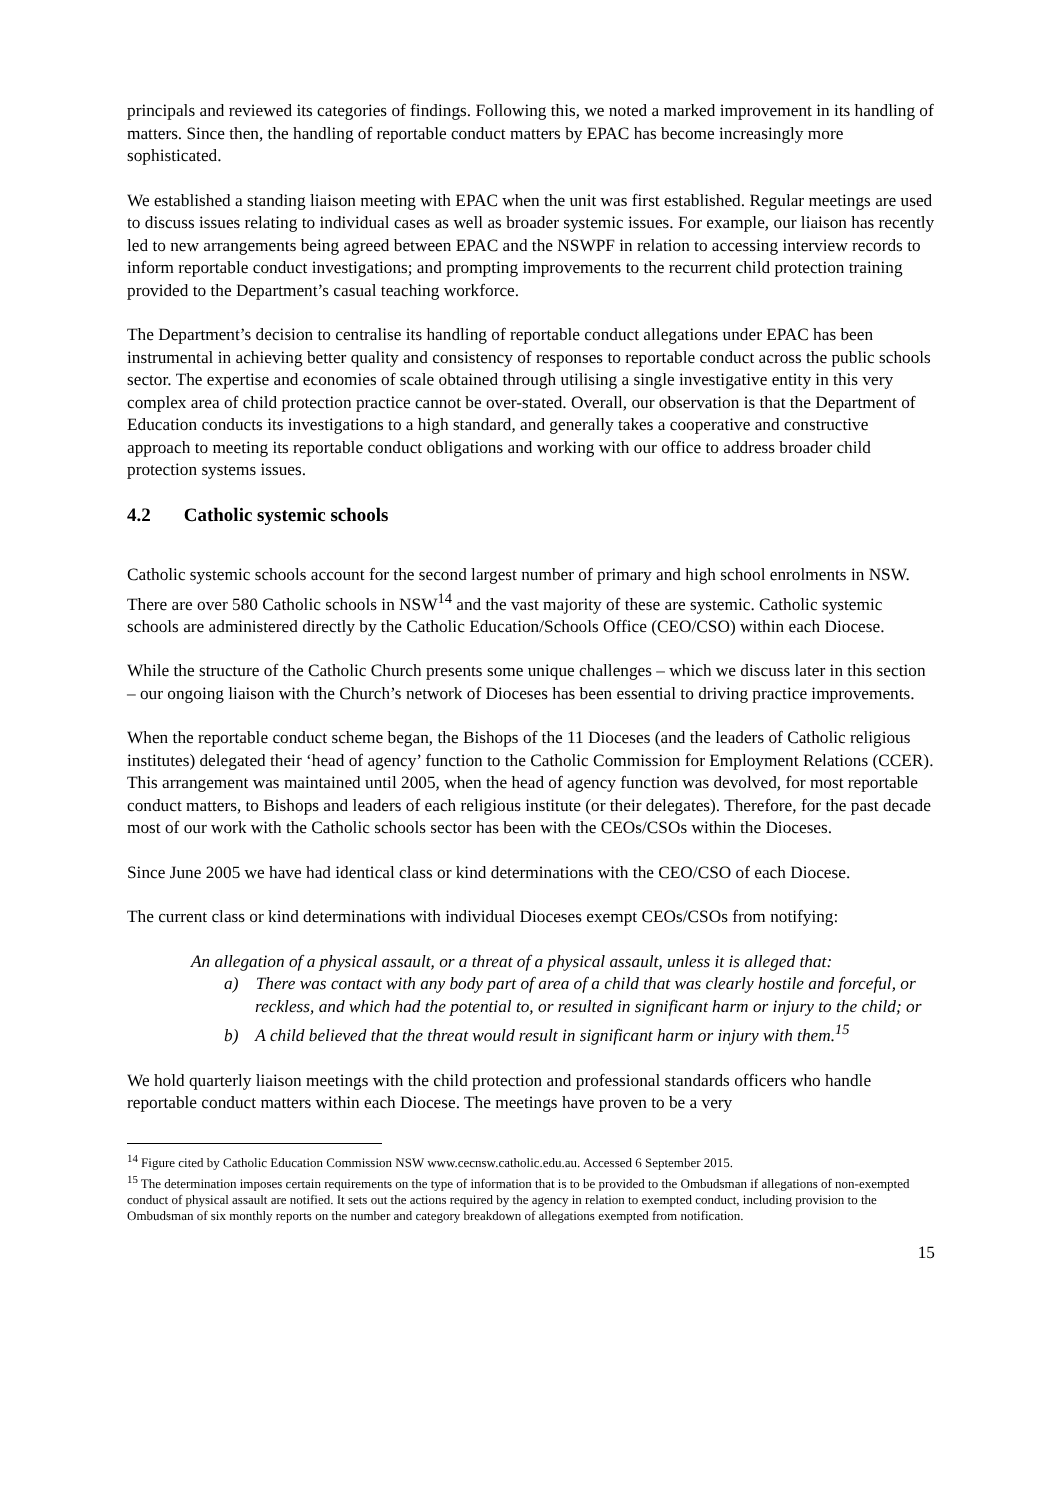principals and reviewed its categories of findings. Following this, we noted a marked improvement in its handling of matters. Since then, the handling of reportable conduct matters by EPAC has become increasingly more sophisticated.
We established a standing liaison meeting with EPAC when the unit was first established. Regular meetings are used to discuss issues relating to individual cases as well as broader systemic issues. For example, our liaison has recently led to new arrangements being agreed between EPAC and the NSWPF in relation to accessing interview records to inform reportable conduct investigations; and prompting improvements to the recurrent child protection training provided to the Department’s casual teaching workforce.
The Department’s decision to centralise its handling of reportable conduct allegations under EPAC has been instrumental in achieving better quality and consistency of responses to reportable conduct across the public schools sector. The expertise and economies of scale obtained through utilising a single investigative entity in this very complex area of child protection practice cannot be over-stated. Overall, our observation is that the Department of Education conducts its investigations to a high standard, and generally takes a cooperative and constructive approach to meeting its reportable conduct obligations and working with our office to address broader child protection systems issues.
4.2 Catholic systemic schools
Catholic systemic schools account for the second largest number of primary and high school enrolments in NSW. There are over 580 Catholic schools in NSW<sup>14</sup> and the vast majority of these are systemic. Catholic systemic schools are administered directly by the Catholic Education/Schools Office (CEO/CSO) within each Diocese.
While the structure of the Catholic Church presents some unique challenges – which we discuss later in this section – our ongoing liaison with the Church’s network of Dioceses has been essential to driving practice improvements.
When the reportable conduct scheme began, the Bishops of the 11 Dioceses (and the leaders of Catholic religious institutes) delegated their ‘head of agency’ function to the Catholic Commission for Employment Relations (CCER). This arrangement was maintained until 2005, when the head of agency function was devolved, for most reportable conduct matters, to Bishops and leaders of each religious institute (or their delegates). Therefore, for the past decade most of our work with the Catholic schools sector has been with the CEOs/CSOs within the Dioceses.
Since June 2005 we have had identical class or kind determinations with the CEO/CSO of each Diocese.
The current class or kind determinations with individual Dioceses exempt CEOs/CSOs from notifying:
An allegation of a physical assault, or a threat of a physical assault, unless it is alleged that:
a) There was contact with any body part of area of a child that was clearly hostile and forceful, or reckless, and which had the potential to, or resulted in significant harm or injury to the child; or
b) A child believed that the threat would result in significant harm or injury with them.<sup>15</sup>
We hold quarterly liaison meetings with the child protection and professional standards officers who handle reportable conduct matters within each Diocese. The meetings have proven to be a very
<sup>14</sup> Figure cited by Catholic Education Commission NSW www.cecnsw.catholic.edu.au. Accessed 6 September 2015.
<sup>15</sup> The determination imposes certain requirements on the type of information that is to be provided to the Ombudsman if allegations of non-exempted conduct of physical assault are notified. It sets out the actions required by the agency in relation to exempted conduct, including provision to the Ombudsman of six monthly reports on the number and category breakdown of allegations exempted from notification.
15